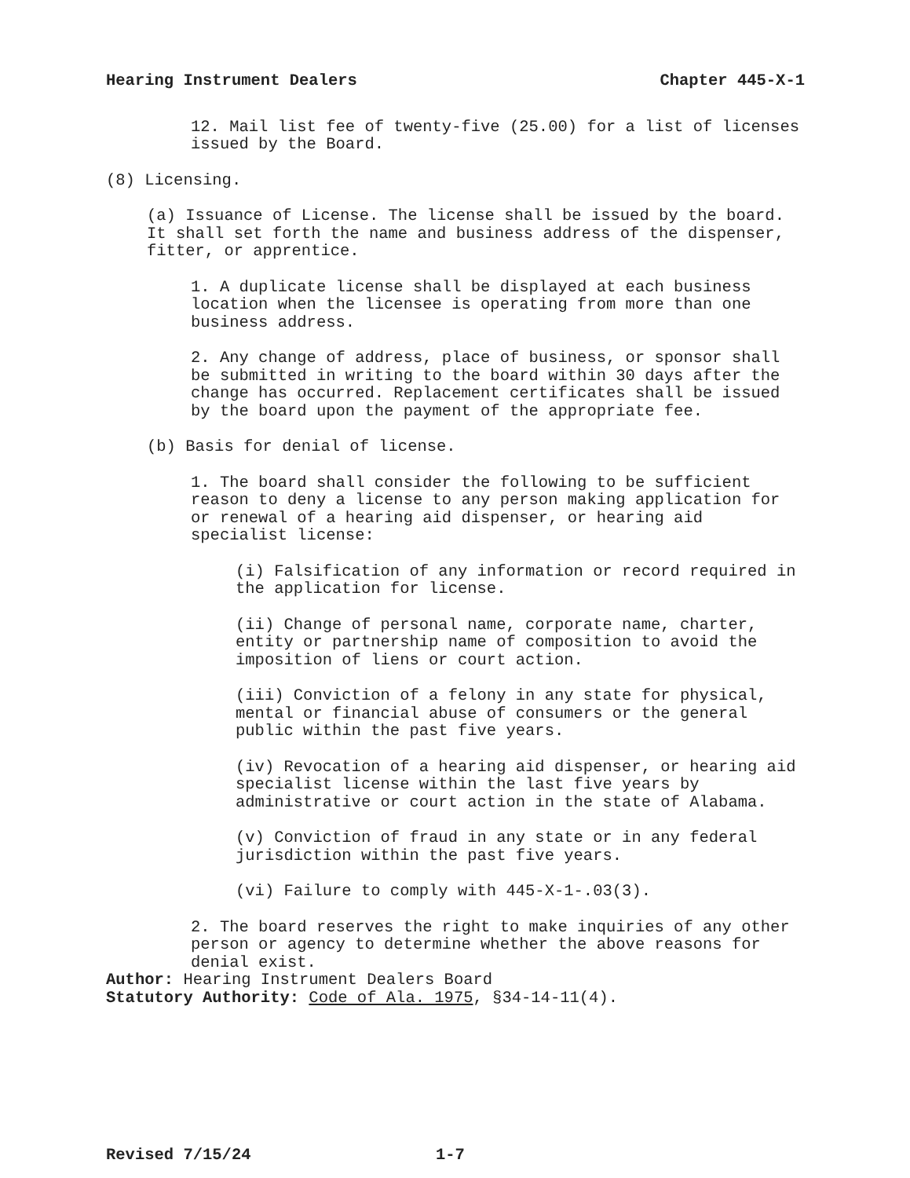Hearing Instrument Dealers Chapter 445-X-1
12. Mail list fee of twenty-five (25.00) for a list of licenses issued by the Board.
(8) Licensing.
(a) Issuance of License. The license shall be issued by the board. It shall set forth the name and business address of the dispenser, fitter, or apprentice.
1. A duplicate license shall be displayed at each business location when the licensee is operating from more than one business address.
2. Any change of address, place of business, or sponsor shall be submitted in writing to the board within 30 days after the change has occurred. Replacement certificates shall be issued by the board upon the payment of the appropriate fee.
(b) Basis for denial of license.
1. The board shall consider the following to be sufficient reason to deny a license to any person making application for or renewal of a hearing aid dispenser, or hearing aid specialist license:
(i) Falsification of any information or record required in the application for license.
(ii) Change of personal name, corporate name, charter, entity or partnership name of composition to avoid the imposition of liens or court action.
(iii) Conviction of a felony in any state for physical, mental or financial abuse of consumers or the general public within the past five years.
(iv) Revocation of a hearing aid dispenser, or hearing aid specialist license within the last five years by administrative or court action in the state of Alabama.
(v) Conviction of fraud in any state or in any federal jurisdiction within the past five years.
(vi) Failure to comply with 445-X-1-.03(3).
2. The board reserves the right to make inquiries of any other person or agency to determine whether the above reasons for denial exist.
Author: Hearing Instrument Dealers Board
Statutory Authority: Code of Ala. 1975, §34-14-11(4).
Revised 7/15/24 1-7